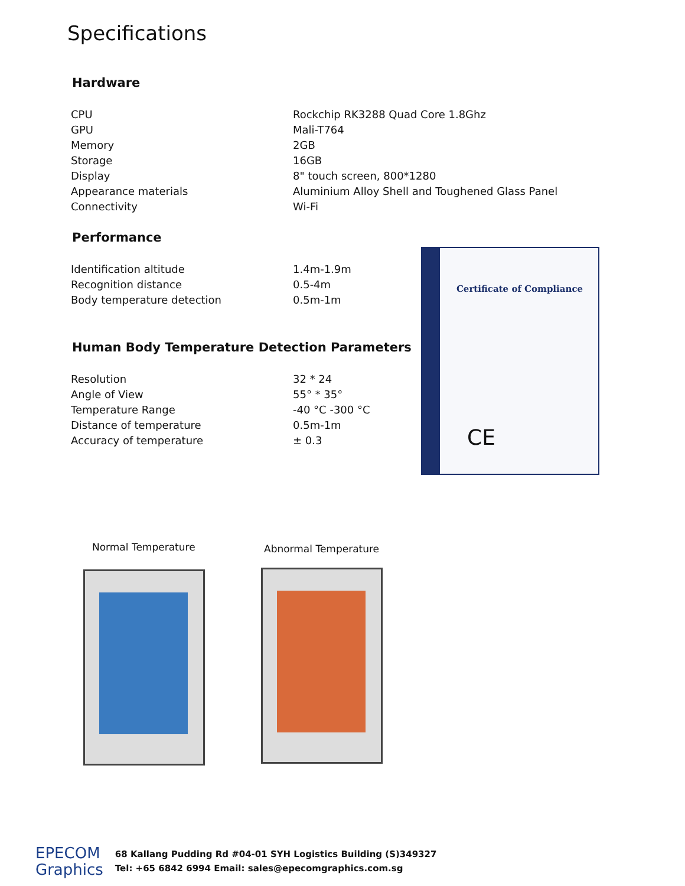Specifications
Hardware
| CPU | Rockchip RK3288 Quad Core 1.8Ghz |
| GPU | Mali-T764 |
| Memory | 2GB |
| Storage | 16GB |
| Display | 8" touch screen, 800*1280 |
| Appearance materials | Aluminium Alloy Shell and Toughened Glass Panel |
| Connectivity | Wi-Fi |
Performance
| Identification altitude | 1.4m-1.9m |
| Recognition distance | 0.5-4m |
| Body temperature detection | 0.5m-1m |
Human Body Temperature Detection Parameters
| Resolution | 32 * 24 |
| Angle of View | 55° * 35° |
| Temperature Range | -40 °C -300 °C |
| Distance of temperature | 0.5m-1m |
| Accuracy of temperature | ± 0.3 |
Certificate of Compliance
CE
Normal Temperature Abnormal Temperature
EPECOM
Graphics
68 Kallang Pudding Rd #04-01 SYH Logistics Building (S)349327
Tel: +65 6842 6994 Email: sales@epecomgraphics.com.sg